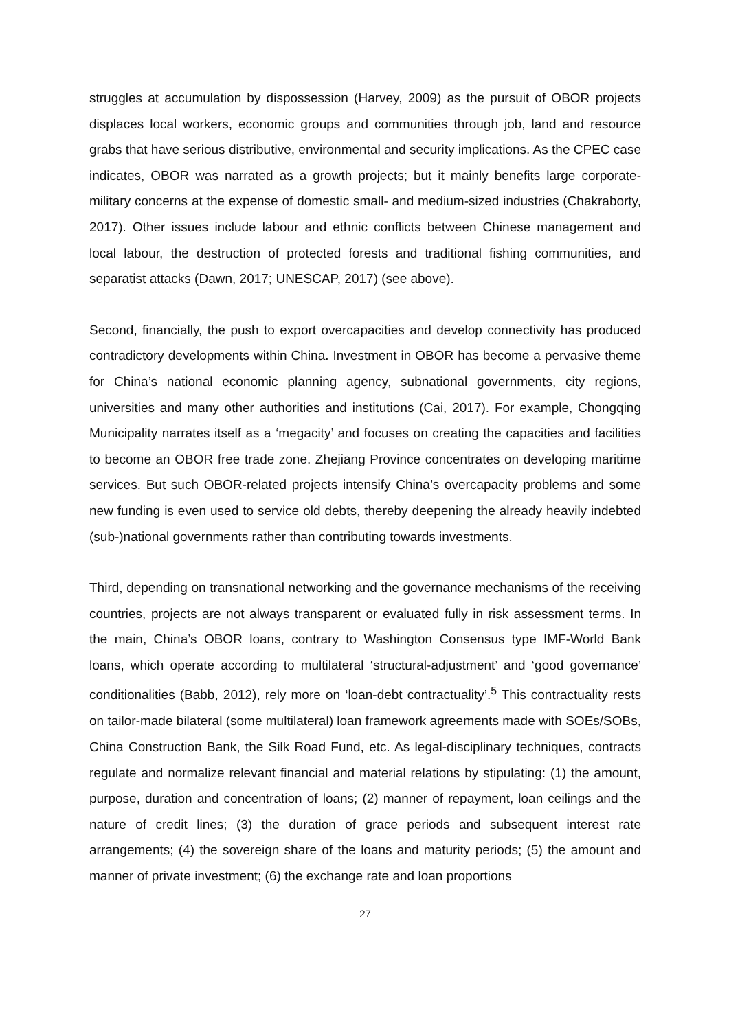struggles at accumulation by dispossession (Harvey, 2009) as the pursuit of OBOR projects displaces local workers, economic groups and communities through job, land and resource grabs that have serious distributive, environmental and security implications. As the CPEC case indicates, OBOR was narrated as a growth projects; but it mainly benefits large corporate-military concerns at the expense of domestic small- and medium-sized industries (Chakraborty, 2017). Other issues include labour and ethnic conflicts between Chinese management and local labour, the destruction of protected forests and traditional fishing communities, and separatist attacks (Dawn, 2017; UNESCAP, 2017) (see above).
Second, financially, the push to export overcapacities and develop connectivity has produced contradictory developments within China. Investment in OBOR has become a pervasive theme for China’s national economic planning agency, subnational governments, city regions, universities and many other authorities and institutions (Cai, 2017). For example, Chongqing Municipality narrates itself as a ‘megacity’ and focuses on creating the capacities and facilities to become an OBOR free trade zone. Zhejiang Province concentrates on developing maritime services. But such OBOR-related projects intensify China’s overcapacity problems and some new funding is even used to service old debts, thereby deepening the already heavily indebted (sub-)national governments rather than contributing towards investments.
Third, depending on transnational networking and the governance mechanisms of the receiving countries, projects are not always transparent or evaluated fully in risk assessment terms. In the main, China’s OBOR loans, contrary to Washington Consensus type IMF-World Bank loans, which operate according to multilateral ‘structural-adjustment’ and ‘good governance’ conditionalities (Babb, 2012), rely more on ‘loan-debt contractuality’.<sup>5</sup> This contractuality rests on tailor-made bilateral (some multilateral) loan framework agreements made with SOEs/SOBs, China Construction Bank, the Silk Road Fund, etc. As legal-disciplinary techniques, contracts regulate and normalize relevant financial and material relations by stipulating: (1) the amount, purpose, duration and concentration of loans; (2) manner of repayment, loan ceilings and the nature of credit lines; (3) the duration of grace periods and subsequent interest rate arrangements; (4) the sovereign share of the loans and maturity periods; (5) the amount and manner of private investment; (6) the exchange rate and loan proportions
27